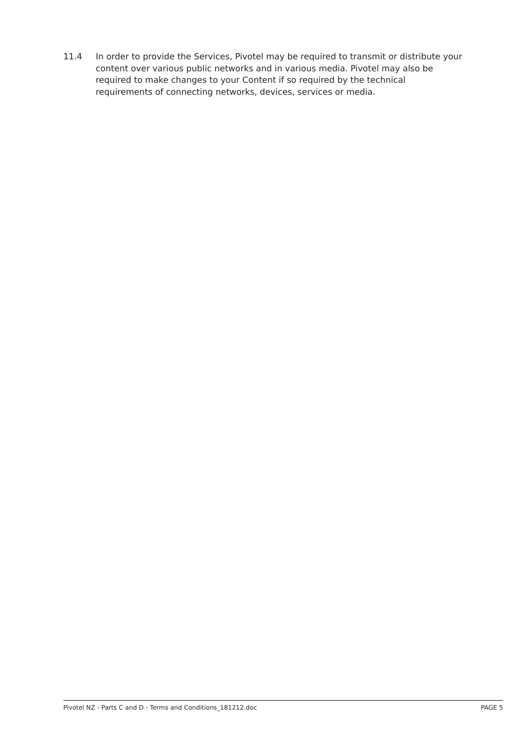11.4 In order to provide the Services, Pivotel may be required to transmit or distribute your content over various public networks and in various media. Pivotel may also be required to make changes to your Content if so required by the technical requirements of connecting networks, devices, services or media.
Pivotel NZ - Parts C and D - Terms and Conditions_181212.doc PAGE 5